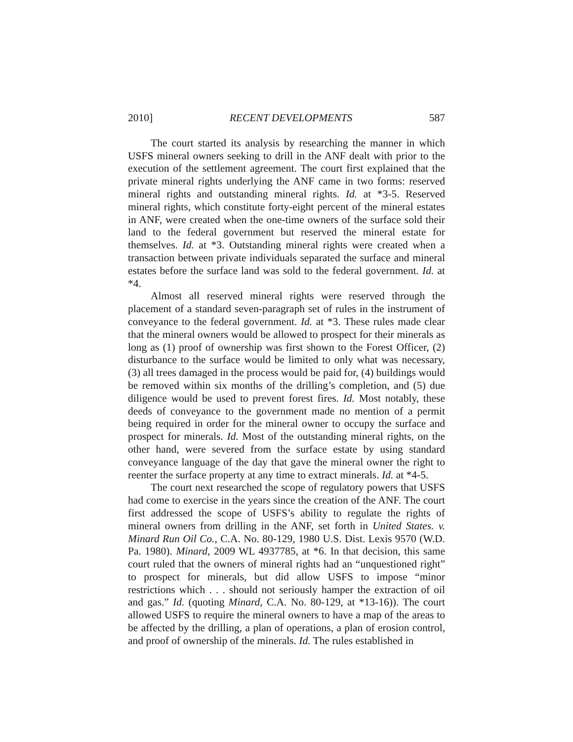2010] RECENT DEVELOPMENTS 587
The court started its analysis by researching the manner in which USFS mineral owners seeking to drill in the ANF dealt with prior to the execution of the settlement agreement. The court first explained that the private mineral rights underlying the ANF came in two forms: reserved mineral rights and outstanding mineral rights. Id. at *3-5. Reserved mineral rights, which constitute forty-eight percent of the mineral estates in ANF, were created when the one-time owners of the surface sold their land to the federal government but reserved the mineral estate for themselves. Id. at *3. Outstanding mineral rights were created when a transaction between private individuals separated the surface and mineral estates before the surface land was sold to the federal government. Id. at *4.
Almost all reserved mineral rights were reserved through the placement of a standard seven-paragraph set of rules in the instrument of conveyance to the federal government. Id. at *3. These rules made clear that the mineral owners would be allowed to prospect for their minerals as long as (1) proof of ownership was first shown to the Forest Officer, (2) disturbance to the surface would be limited to only what was necessary, (3) all trees damaged in the process would be paid for, (4) buildings would be removed within six months of the drilling’s completion, and (5) due diligence would be used to prevent forest fires. Id. Most notably, these deeds of conveyance to the government made no mention of a permit being required in order for the mineral owner to occupy the surface and prospect for minerals. Id. Most of the outstanding mineral rights, on the other hand, were severed from the surface estate by using standard conveyance language of the day that gave the mineral owner the right to reenter the surface property at any time to extract minerals. Id. at *4-5.
The court next researched the scope of regulatory powers that USFS had come to exercise in the years since the creation of the ANF. The court first addressed the scope of USFS’s ability to regulate the rights of mineral owners from drilling in the ANF, set forth in United States. v. Minard Run Oil Co., C.A. No. 80-129, 1980 U.S. Dist. Lexis 9570 (W.D. Pa. 1980). Minard, 2009 WL 4937785, at *6. In that decision, this same court ruled that the owners of mineral rights had an “unquestioned right” to prospect for minerals, but did allow USFS to impose “minor restrictions which . . . should not seriously hamper the extraction of oil and gas.” Id. (quoting Minard, C.A. No. 80-129, at *13-16)). The court allowed USFS to require the mineral owners to have a map of the areas to be affected by the drilling, a plan of operations, a plan of erosion control, and proof of ownership of the minerals. Id. The rules established in